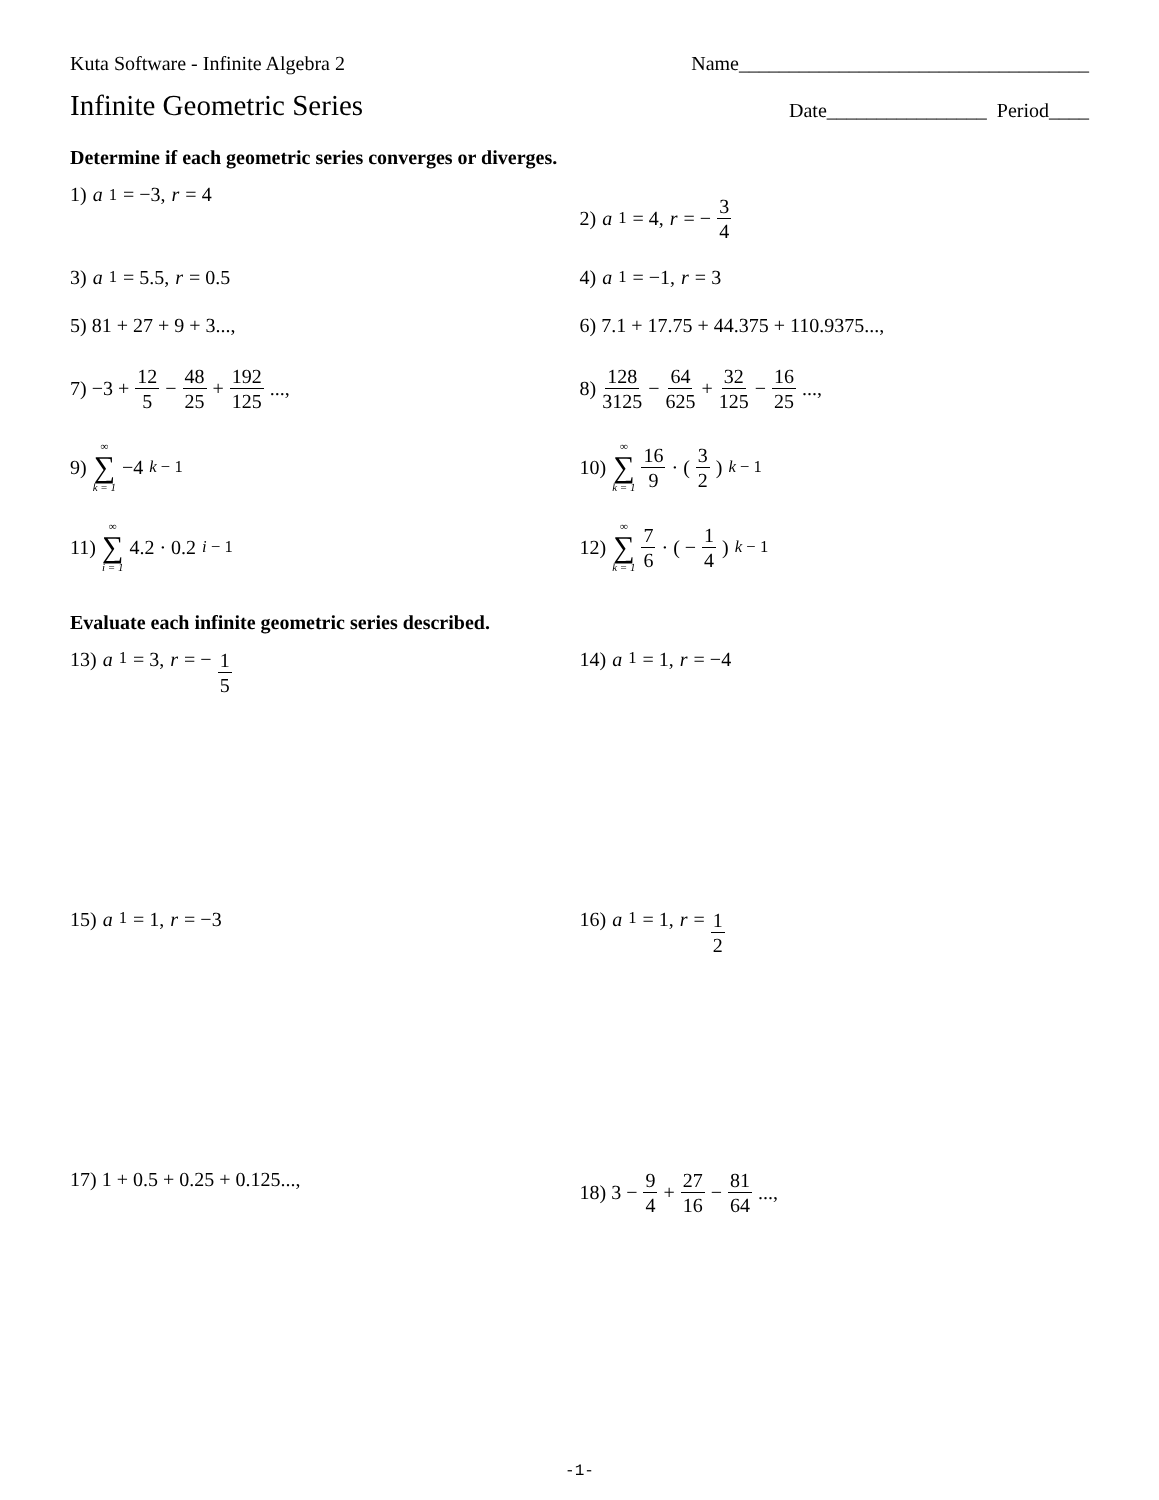Kuta Software - Infinite Algebra 2 Name___________________________________
Infinite Geometric Series
Date________________ Period____
Determine if each geometric series converges or diverges.
1) a<sub>1</sub> = −3, r = 4 2) a<sub>1</sub> = 4, r = − 3 4
3) a<sub>1</sub> = 5.5, r = 0.5 4) a<sub>1</sub> = −1, r = 3
5) 81 + 27 + 9 + 3..., 6) 7.1 + 17.75 + 44.375 + 110.9375...,
7) −3 + 12 5 − 48 25 + 192 125..., 8) 128 3125 − 64 625 + 32 125 − 16 25...,
9) ∞ ∑ k = 1 −4<sup>k − 1</sup> 10) ∞ ∑ k = 1 16 9 · ( 3 2 )<sup>k − 1</sup>
11) ∞ ∑ i = 1 4.2 · 0.2<sup>i − 1</sup> 12) ∞ ∑ k = 1 7 6 · ( − 1 4 )<sup>k − 1</sup>
Evaluate each infinite geometric series described.
13) a<sub>1</sub> = 3, r = − 1 5
14) a<sub>1</sub> = 1, r = −4
15) a<sub>1</sub> = 1, r = −3 16) a<sub>1</sub> = 1, r = 1 2
17) 1 + 0.5 + 0.25 + 0.125..., 18) 3 − 9 4 + 27 16 − 81 64...,
-1-